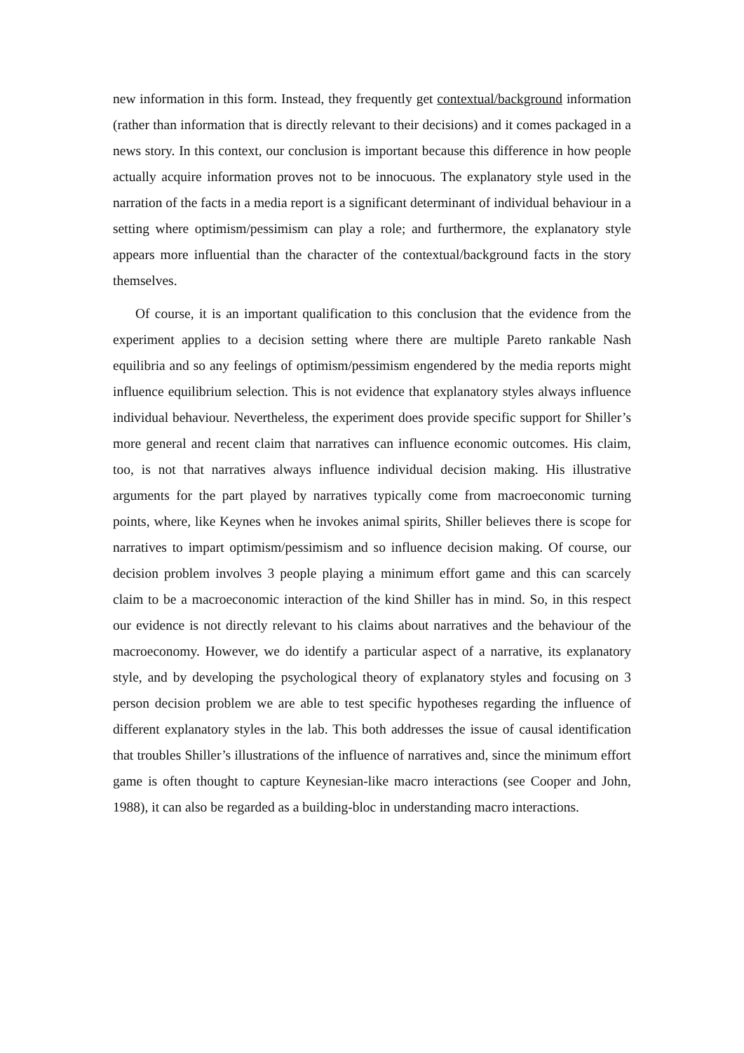new information in this form. Instead, they frequently get contextual/background information (rather than information that is directly relevant to their decisions) and it comes packaged in a news story. In this context, our conclusion is important because this difference in how people actually acquire information proves not to be innocuous. The explanatory style used in the narration of the facts in a media report is a significant determinant of individual behaviour in a setting where optimism/pessimism can play a role; and furthermore, the explanatory style appears more influential than the character of the contextual/background facts in the story themselves.
Of course, it is an important qualification to this conclusion that the evidence from the experiment applies to a decision setting where there are multiple Pareto rankable Nash equilibria and so any feelings of optimism/pessimism engendered by the media reports might influence equilibrium selection. This is not evidence that explanatory styles always influence individual behaviour. Nevertheless, the experiment does provide specific support for Shiller’s more general and recent claim that narratives can influence economic outcomes. His claim, too, is not that narratives always influence individual decision making. His illustrative arguments for the part played by narratives typically come from macroeconomic turning points, where, like Keynes when he invokes animal spirits, Shiller believes there is scope for narratives to impart optimism/pessimism and so influence decision making. Of course, our decision problem involves 3 people playing a minimum effort game and this can scarcely claim to be a macroeconomic interaction of the kind Shiller has in mind. So, in this respect our evidence is not directly relevant to his claims about narratives and the behaviour of the macroeconomy. However, we do identify a particular aspect of a narrative, its explanatory style, and by developing the psychological theory of explanatory styles and focusing on 3 person decision problem we are able to test specific hypotheses regarding the influence of different explanatory styles in the lab. This both addresses the issue of causal identification that troubles Shiller’s illustrations of the influence of narratives and, since the minimum effort game is often thought to capture Keynesian-like macro interactions (see Cooper and John, 1988), it can also be regarded as a building-bloc in understanding macro interactions.